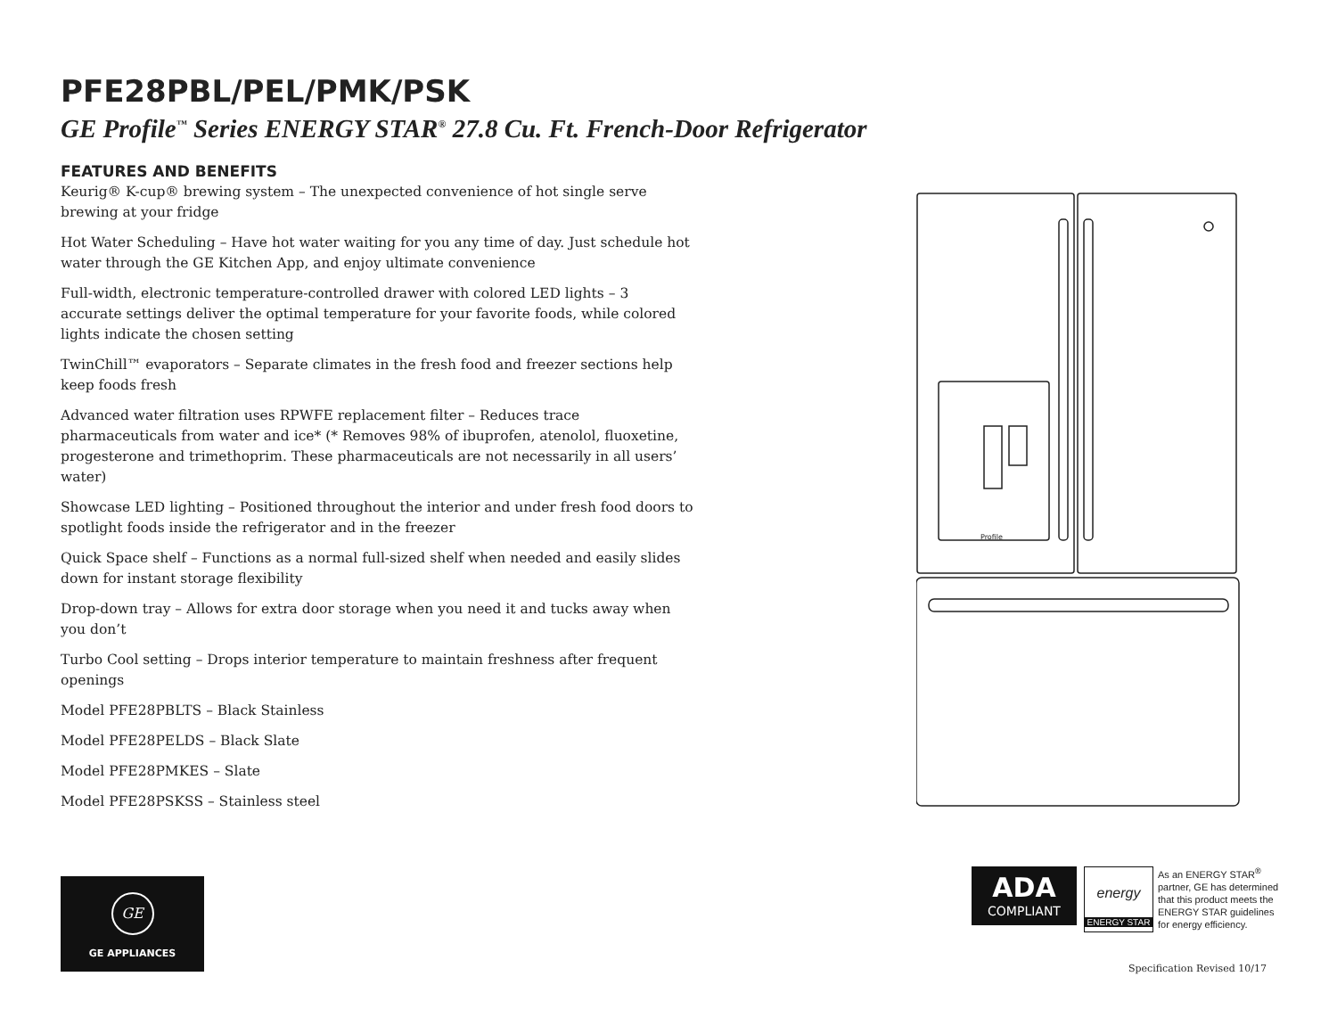PFE28PBL/PEL/PMK/PSK
GE Profile<sup>™</sup> Series ENERGY STAR<sup>®</sup> 27.8 Cu. Ft. French-Door Refrigerator
FEATURES AND BENEFITS
Keurig® K-cup® brewing system – The unexpected convenience of hot single serve brewing at your fridge
Hot Water Scheduling – Have hot water waiting for you any time of day. Just schedule hot water through the GE Kitchen App, and enjoy ultimate convenience
Full-width, electronic temperature-controlled drawer with colored LED lights – 3 accurate settings deliver the optimal temperature for your favorite foods, while colored lights indicate the chosen setting
TwinChill™ evaporators – Separate climates in the fresh food and freezer sections help keep foods fresh
Advanced water filtration uses RPWFE replacement filter – Reduces trace pharmaceuticals from water and ice* (* Removes 98% of ibuprofen, atenolol, fluoxetine, progesterone and trimethoprim. These pharmaceuticals are not necessarily in all users’ water)
Showcase LED lighting – Positioned throughout the interior and under fresh food doors to spotlight foods inside the refrigerator and in the freezer
Quick Space shelf – Functions as a normal full-sized shelf when needed and easily slides down for instant storage flexibility
Drop-down tray – Allows for extra door storage when you need it and tucks away when you don’t
Turbo Cool setting – Drops interior temperature to maintain freshness after frequent openings
Model PFE28PBLTS – Black Stainless
Model PFE28PELDS – Black Slate
Model PFE28PMKES – Slate
Model PFE28PSKSS – Stainless steel
Profile
GE
GE APPLIANCES
ADA
COMPLIANT
energy
ENERGY STAR
As an ENERGY STAR<sup>®</sup> partner, GE has determined that this product meets the ENERGY STAR guidelines for energy efficiency.
Specification Revised 10/17